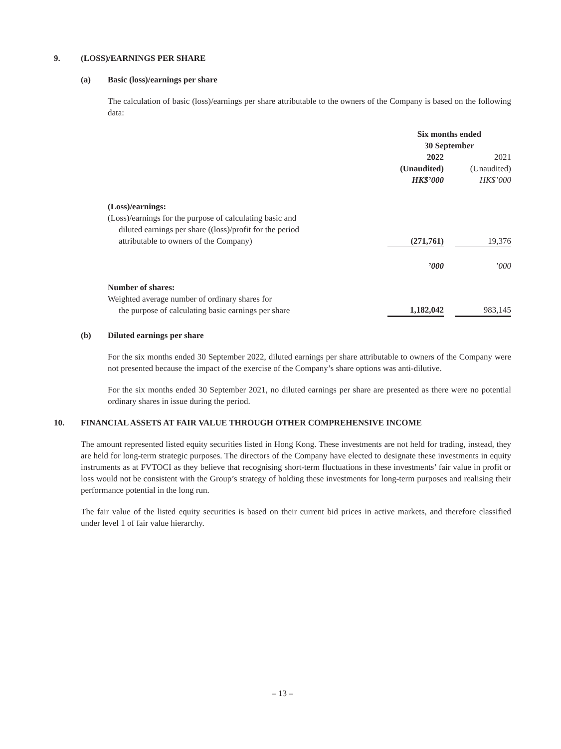9. (LOSS)/EARNINGS PER SHARE
(a) Basic (loss)/earnings per share
The calculation of basic (loss)/earnings per share attributable to the owners of the Company is based on the following data:
| | Six months ended 30 September | | |
| --- | --- | --- | --- |
| | 2022 (Unaudited) HK$’000 | | 2021 (Unaudited) HK$’000 |
| (Loss)/earnings: | | | |
| (Loss)/earnings for the purpose of calculating basic and diluted earnings per share ((loss)/profit for the period attributable to owners of the Company) | (271,761) | | 19,376 |
| | ’000 | | ’000 |
| Number of shares: | | | |
| Weighted average number of ordinary shares for the purpose of calculating basic earnings per share | 1,182,042 | | 983,145 |
(b) Diluted earnings per share
For the six months ended 30 September 2022, diluted earnings per share attributable to owners of the Company were not presented because the impact of the exercise of the Company’s share options was anti-dilutive.
For the six months ended 30 September 2021, no diluted earnings per share are presented as there were no potential ordinary shares in issue during the period.
10. FINANCIAL ASSETS AT FAIR VALUE THROUGH OTHER COMPREHENSIVE INCOME
The amount represented listed equity securities listed in Hong Kong. These investments are not held for trading, instead, they are held for long-term strategic purposes. The directors of the Company have elected to designate these investments in equity instruments as at FVTOCI as they believe that recognising short-term fluctuations in these investments’ fair value in profit or loss would not be consistent with the Group’s strategy of holding these investments for long-term purposes and realising their performance potential in the long run.
The fair value of the listed equity securities is based on their current bid prices in active markets, and therefore classified under level 1 of fair value hierarchy.
– 13 –